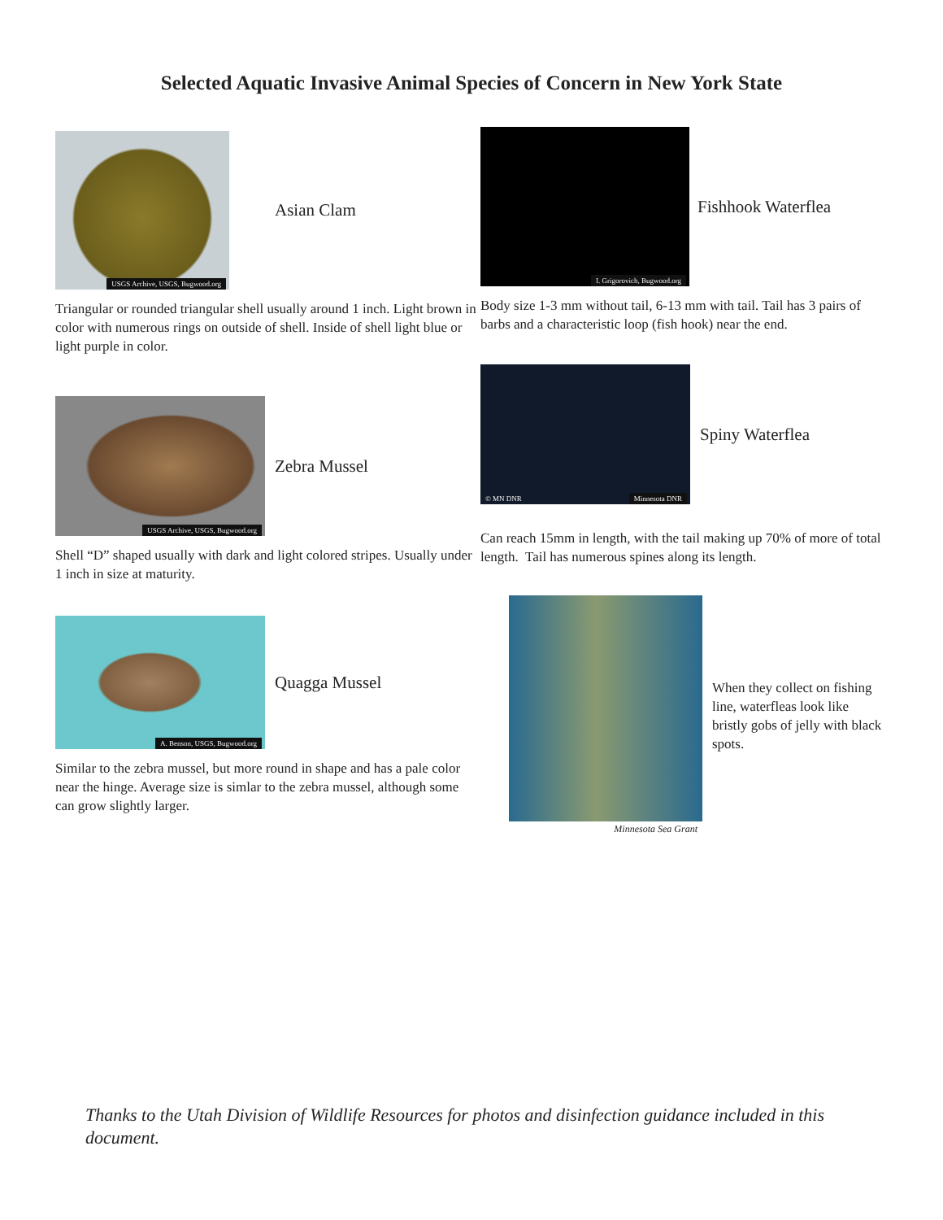Selected Aquatic Invasive Animal Species of Concern in New York State
USGS Archive, USGS, Bugwood.org
Asian Clam
Triangular or rounded triangular shell usually around 1 inch. Light brown in color with numerous rings on outside of shell. Inside of shell light blue or light purple in color.
USGS Archive, USGS, Bugwood.org
Zebra Mussel
Shell “D” shaped usually with dark and light colored stripes. Usually under 1 inch in size at maturity.
A. Benson, USGS, Bugwood.org
Quagga Mussel
Similar to the zebra mussel, but more round in shape and has a pale color near the hinge. Average size is simlar to the zebra mussel, although some can grow slightly larger.
I. Grigorovich, Bugwood.org
Fishhook Waterflea
Body size 1-3 mm without tail, 6-13 mm with tail. Tail has 3 pairs of barbs and a characteristic loop (fish hook) near the end.
© MN DNR Minnesota DNR
Spiny Waterflea
Can reach 15mm in length, with the tail making up 70% of more of total length. Tail has numerous spines along its length.
Minnesota Sea Grant
When they collect on fishing line, waterfleas look like bristly gobs of jelly with black spots.
Thanks to the Utah Division of Wildlife Resources for photos and disinfection guidance included in this document.